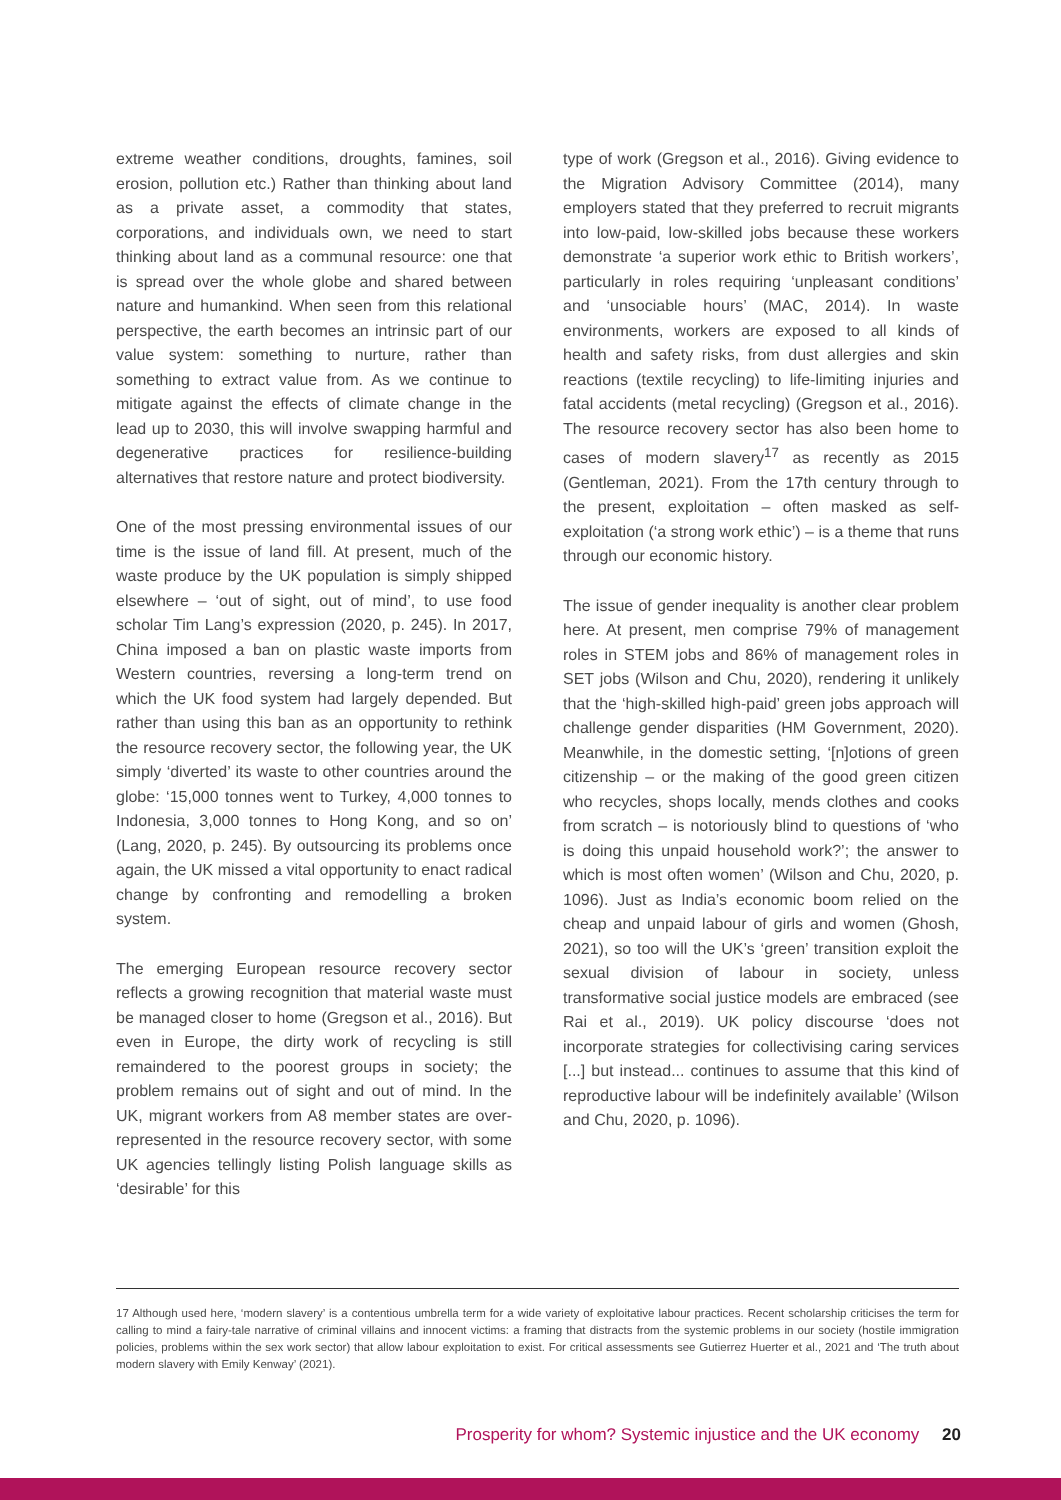extreme weather conditions, droughts, famines, soil erosion, pollution etc.) Rather than thinking about land as a private asset, a commodity that states, corporations, and individuals own, we need to start thinking about land as a communal resource: one that is spread over the whole globe and shared between nature and humankind. When seen from this relational perspective, the earth becomes an intrinsic part of our value system: something to nurture, rather than something to extract value from. As we continue to mitigate against the effects of climate change in the lead up to 2030, this will involve swapping harmful and degenerative practices for resilience-building alternatives that restore nature and protect biodiversity.
One of the most pressing environmental issues of our time is the issue of land fill. At present, much of the waste produce by the UK population is simply shipped elsewhere – ‘out of sight, out of mind’, to use food scholar Tim Lang’s expression (2020, p. 245). In 2017, China imposed a ban on plastic waste imports from Western countries, reversing a long-term trend on which the UK food system had largely depended. But rather than using this ban as an opportunity to rethink the resource recovery sector, the following year, the UK simply ‘diverted’ its waste to other countries around the globe: ‘15,000 tonnes went to Turkey, 4,000 tonnes to Indonesia, 3,000 tonnes to Hong Kong, and so on’ (Lang, 2020, p. 245). By outsourcing its problems once again, the UK missed a vital opportunity to enact radical change by confronting and remodelling a broken system.
The emerging European resource recovery sector reflects a growing recognition that material waste must be managed closer to home (Gregson et al., 2016). But even in Europe, the dirty work of recycling is still remaindered to the poorest groups in society; the problem remains out of sight and out of mind. In the UK, migrant workers from A8 member states are over-represented in the resource recovery sector, with some UK agencies tellingly listing Polish language skills as ‘desirable’ for this
type of work (Gregson et al., 2016). Giving evidence to the Migration Advisory Committee (2014), many employers stated that they preferred to recruit migrants into low-paid, low-skilled jobs because these workers demonstrate ‘a superior work ethic to British workers’, particularly in roles requiring ‘unpleasant conditions’ and ‘unsociable hours’ (MAC, 2014). In waste environments, workers are exposed to all kinds of health and safety risks, from dust allergies and skin reactions (textile recycling) to life-limiting injuries and fatal accidents (metal recycling) (Gregson et al., 2016). The resource recovery sector has also been home to cases of modern slavery<sup>17</sup> as recently as 2015 (Gentleman, 2021). From the 17th century through to the present, exploitation – often masked as self-exploitation (‘a strong work ethic’) – is a theme that runs through our economic history.
The issue of gender inequality is another clear problem here. At present, men comprise 79% of management roles in STEM jobs and 86% of management roles in SET jobs (Wilson and Chu, 2020), rendering it unlikely that the ‘high-skilled high-paid’ green jobs approach will challenge gender disparities (HM Government, 2020). Meanwhile, in the domestic setting, ‘[n]otions of green citizenship – or the making of the good green citizen who recycles, shops locally, mends clothes and cooks from scratch – is notoriously blind to questions of ‘who is doing this unpaid household work?’; the answer to which is most often women’ (Wilson and Chu, 2020, p. 1096). Just as India’s economic boom relied on the cheap and unpaid labour of girls and women (Ghosh, 2021), so too will the UK’s ‘green’ transition exploit the sexual division of labour in society, unless transformative social justice models are embraced (see Rai et al., 2019). UK policy discourse ‘does not incorporate strategies for collectivising caring services [...] but instead... continues to assume that this kind of reproductive labour will be indefinitely available’ (Wilson and Chu, 2020, p. 1096).
17 Although used here, ‘modern slavery’ is a contentious umbrella term for a wide variety of exploitative labour practices. Recent scholarship criticises the term for calling to mind a fairy-tale narrative of criminal villains and innocent victims: a framing that distracts from the systemic problems in our society (hostile immigration policies, problems within the sex work sector) that allow labour exploitation to exist. For critical assessments see Gutierrez Huerter et al., 2021 and ‘The truth about modern slavery with Emily Kenway’ (2021).
Prosperity for whom? Systemic injustice and the UK economy 20